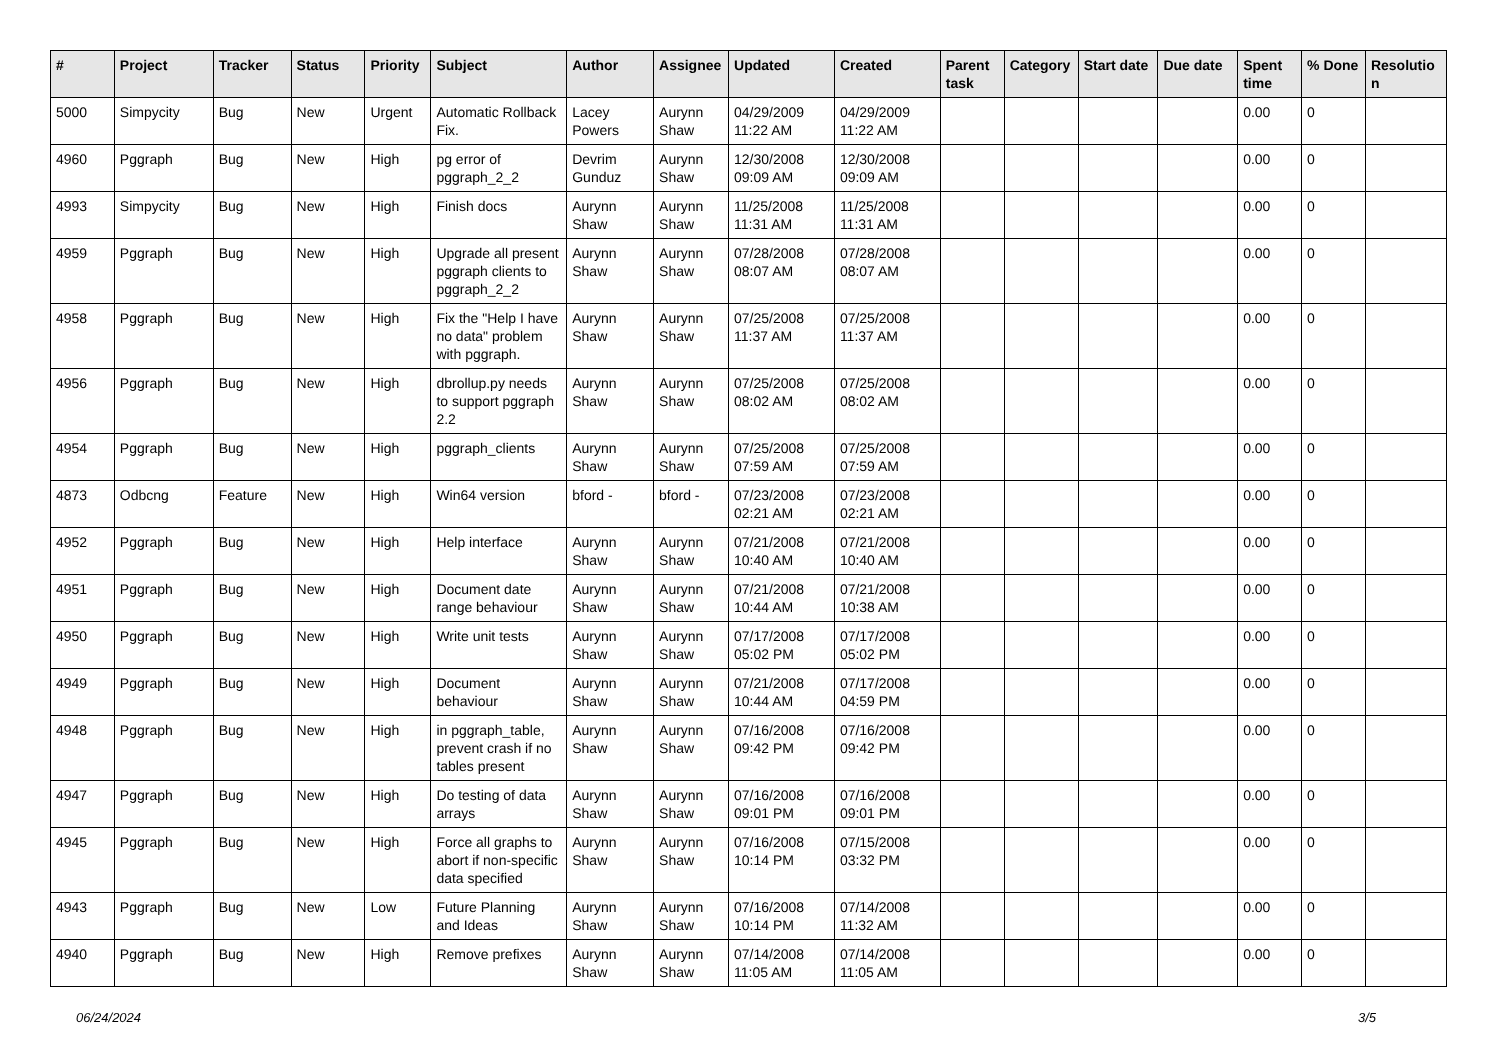| # | Project | Tracker | Status | Priority | Subject | Author | Assignee | Updated | Created | Parent task | Category | Start date | Due date | Spent time | % Done | Resolutio n |
| --- | --- | --- | --- | --- | --- | --- | --- | --- | --- | --- | --- | --- | --- | --- | --- | --- |
| 5000 | Simpycity | Bug | New | Urgent | Automatic Rollback Fix. | Lacey Powers | Aurynn Shaw | 04/29/2009 11:22 AM | 04/29/2009 11:22 AM | | | | | 0.00 | 0 | |
| 4960 | Pggraph | Bug | New | High | pg error of pggraph_2_2 | Devrim Gunduz | Aurynn Shaw | 12/30/2008 09:09 AM | 12/30/2008 09:09 AM | | | | | 0.00 | 0 | |
| 4993 | Simpycity | Bug | New | High | Finish docs | Aurynn Shaw | Aurynn Shaw | 11/25/2008 11:31 AM | 11/25/2008 11:31 AM | | | | | 0.00 | 0 | |
| 4959 | Pggraph | Bug | New | High | Upgrade all present pggraph clients to pggraph_2_2 | Aurynn Shaw | Aurynn Shaw | 07/28/2008 08:07 AM | 07/28/2008 08:07 AM | | | | | 0.00 | 0 | |
| 4958 | Pggraph | Bug | New | High | Fix the "Help I have no data" problem with pggraph. | Aurynn Shaw | Aurynn Shaw | 07/25/2008 11:37 AM | 07/25/2008 11:37 AM | | | | | 0.00 | 0 | |
| 4956 | Pggraph | Bug | New | High | dbrollup.py needs to support pggraph 2.2 | Aurynn Shaw | Aurynn Shaw | 07/25/2008 08:02 AM | 07/25/2008 08:02 AM | | | | | 0.00 | 0 | |
| 4954 | Pggraph | Bug | New | High | pggraph_clients | Aurynn Shaw | Aurynn Shaw | 07/25/2008 07:59 AM | 07/25/2008 07:59 AM | | | | | 0.00 | 0 | |
| 4873 | Odbcng | Feature | New | High | Win64 version | bford - | bford - | 07/23/2008 02:21 AM | 07/23/2008 02:21 AM | | | | | 0.00 | 0 | |
| 4952 | Pggraph | Bug | New | High | Help interface | Aurynn Shaw | Aurynn Shaw | 07/21/2008 10:40 AM | 07/21/2008 10:40 AM | | | | | 0.00 | 0 | |
| 4951 | Pggraph | Bug | New | High | Document date range behaviour | Aurynn Shaw | Aurynn Shaw | 07/21/2008 10:44 AM | 07/21/2008 10:38 AM | | | | | 0.00 | 0 | |
| 4950 | Pggraph | Bug | New | High | Write unit tests | Aurynn Shaw | Aurynn Shaw | 07/17/2008 05:02 PM | 07/17/2008 05:02 PM | | | | | 0.00 | 0 | |
| 4949 | Pggraph | Bug | New | High | Document behaviour | Aurynn Shaw | Aurynn Shaw | 07/21/2008 10:44 AM | 07/17/2008 04:59 PM | | | | | 0.00 | 0 | |
| 4948 | Pggraph | Bug | New | High | in pggraph_table, prevent crash if no tables present | Aurynn Shaw | Aurynn Shaw | 07/16/2008 09:42 PM | 07/16/2008 09:42 PM | | | | | 0.00 | 0 | |
| 4947 | Pggraph | Bug | New | High | Do testing of data arrays | Aurynn Shaw | Aurynn Shaw | 07/16/2008 09:01 PM | 07/16/2008 09:01 PM | | | | | 0.00 | 0 | |
| 4945 | Pggraph | Bug | New | High | Force all graphs to abort if non-specific data specified | Aurynn Shaw | Aurynn Shaw | 07/16/2008 10:14 PM | 07/15/2008 03:32 PM | | | | | 0.00 | 0 | |
| 4943 | Pggraph | Bug | New | Low | Future Planning and Ideas | Aurynn Shaw | Aurynn Shaw | 07/16/2008 10:14 PM | 07/14/2008 11:32 AM | | | | | 0.00 | 0 | |
| 4940 | Pggraph | Bug | New | High | Remove prefixes | Aurynn Shaw | Aurynn Shaw | 07/14/2008 11:05 AM | 07/14/2008 11:05 AM | | | | | 0.00 | 0 | |
06/24/2024 3/5